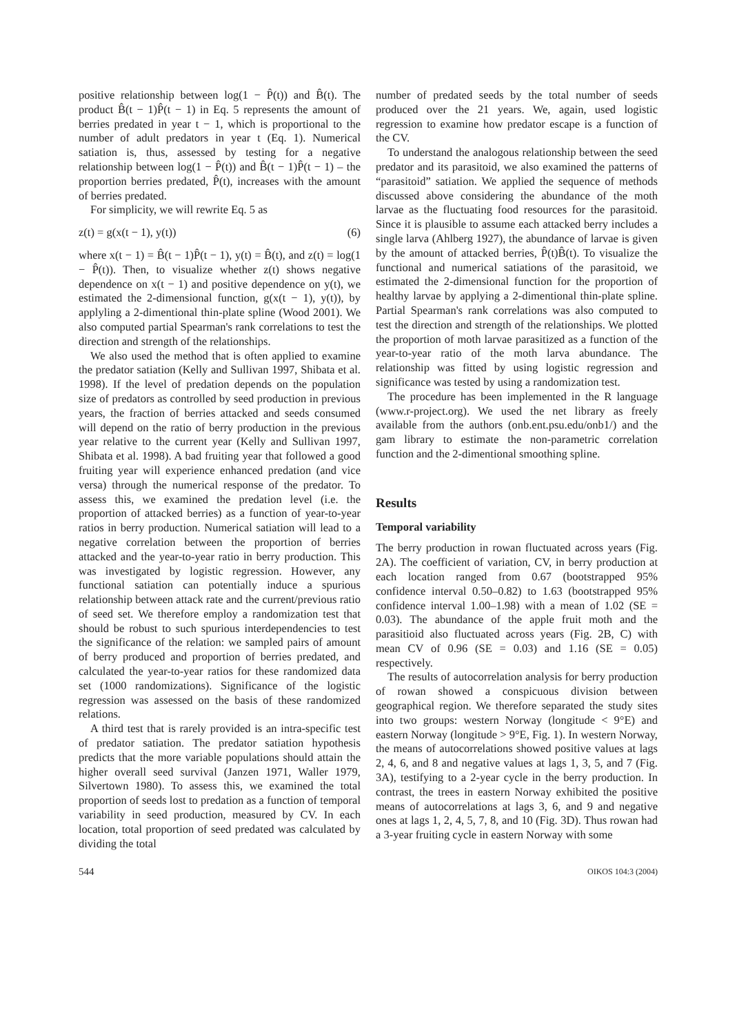positive relationship between log(1 − P̂(t)) and B̂(t). The product B̂(t − 1)P̂(t − 1) in Eq. 5 represents the amount of berries predated in year t − 1, which is proportional to the number of adult predators in year t (Eq. 1). Numerical satiation is, thus, assessed by testing for a negative relationship between log(1 − P̂(t)) and B̂(t − 1)P̂(t − 1) – the proportion berries predated, P̂(t), increases with the amount of berries predated.
For simplicity, we will rewrite Eq. 5 as
z(t) = g(x(t − 1), y(t)) (6)
where x(t − 1) = B̂(t − 1)P̂(t − 1), y(t) = B̂(t), and z(t) = log(1 − P̂(t)). Then, to visualize whether z(t) shows negative dependence on x(t − 1) and positive dependence on y(t), we estimated the 2-dimensional function, g(x(t − 1), y(t)), by applyling a 2-dimentional thin-plate spline (Wood 2001). We also computed partial Spearman's rank correlations to test the direction and strength of the relationships.
We also used the method that is often applied to examine the predator satiation (Kelly and Sullivan 1997, Shibata et al. 1998). If the level of predation depends on the population size of predators as controlled by seed production in previous years, the fraction of berries attacked and seeds consumed will depend on the ratio of berry production in the previous year relative to the current year (Kelly and Sullivan 1997, Shibata et al. 1998). A bad fruiting year that followed a good fruiting year will experience enhanced predation (and vice versa) through the numerical response of the predator. To assess this, we examined the predation level (i.e. the proportion of attacked berries) as a function of year-to-year ratios in berry production. Numerical satiation will lead to a negative correlation between the proportion of berries attacked and the year-to-year ratio in berry production. This was investigated by logistic regression. However, any functional satiation can potentially induce a spurious relationship between attack rate and the current/previous ratio of seed set. We therefore employ a randomization test that should be robust to such spurious interdependencies to test the significance of the relation: we sampled pairs of amount of berry produced and proportion of berries predated, and calculated the year-to-year ratios for these randomized data set (1000 randomizations). Significance of the logistic regression was assessed on the basis of these randomized relations.
A third test that is rarely provided is an intra-specific test of predator satiation. The predator satiation hypothesis predicts that the more variable populations should attain the higher overall seed survival (Janzen 1971, Waller 1979, Silvertown 1980). To assess this, we examined the total proportion of seeds lost to predation as a function of temporal variability in seed production, measured by CV. In each location, total proportion of seed predated was calculated by dividing the total
number of predated seeds by the total number of seeds produced over the 21 years. We, again, used logistic regression to examine how predator escape is a function of the CV.
To understand the analogous relationship between the seed predator and its parasitoid, we also examined the patterns of “parasitoid” satiation. We applied the sequence of methods discussed above considering the abundance of the moth larvae as the fluctuating food resources for the parasitoid. Since it is plausible to assume each attacked berry includes a single larva (Ahlberg 1927), the abundance of larvae is given by the amount of attacked berries, P̂(t)B̂(t). To visualize the functional and numerical satiations of the parasitoid, we estimated the 2-dimensional function for the proportion of healthy larvae by applying a 2-dimentional thin-plate spline. Partial Spearman's rank correlations was also computed to test the direction and strength of the relationships. We plotted the proportion of moth larvae parasitized as a function of the year-to-year ratio of the moth larva abundance. The relationship was fitted by using logistic regression and significance was tested by using a randomization test.
The procedure has been implemented in the R language (www.r-project.org). We used the net library as freely available from the authors (onb.ent.psu.edu/onb1/) and the gam library to estimate the non-parametric correlation function and the 2-dimentional smoothing spline.
Results
Temporal variability
The berry production in rowan fluctuated across years (Fig. 2A). The coefficient of variation, CV, in berry production at each location ranged from 0.67 (bootstrapped 95% confidence interval 0.50–0.82) to 1.63 (bootstrapped 95% confidence interval 1.00–1.98) with a mean of 1.02 (SE = 0.03). The abundance of the apple fruit moth and the parasitioid also fluctuated across years (Fig. 2B, C) with mean CV of 0.96 (SE = 0.03) and 1.16 (SE = 0.05) respectively.
The results of autocorrelation analysis for berry production of rowan showed a conspicuous division between geographical region. We therefore separated the study sites into two groups: western Norway (longitude < 9°E) and eastern Norway (longitude > 9°E, Fig. 1). In western Norway, the means of autocorrelations showed positive values at lags 2, 4, 6, and 8 and negative values at lags 1, 3, 5, and 7 (Fig. 3A), testifying to a 2-year cycle in the berry production. In contrast, the trees in eastern Norway exhibited the positive means of autocorrelations at lags 3, 6, and 9 and negative ones at lags 1, 2, 4, 5, 7, 8, and 10 (Fig. 3D). Thus rowan had a 3-year fruiting cycle in eastern Norway with some
544 OIKOS 104:3 (2004)